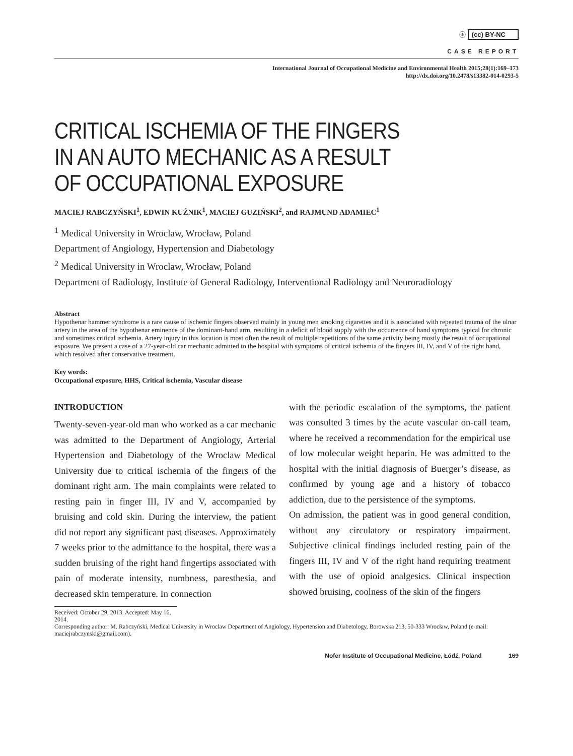ⓐ (cc) BY-NC
CASE REPORT
International Journal of Occupational Medicine and Environmental Health 2015;28(1):169–173
http://dx.doi.org/10.2478/s13382-014-0293-5
CRITICAL ISCHEMIA OF THE FINGERS
IN AN AUTO MECHANIC AS A RESULT
OF OCCUPATIONAL EXPOSURE
MACIEJ RABCZYŃSKI<sup>1</sup>, EDWIN KUŹNIK<sup>1</sup>, MACIEJ GUZIŃSKI<sup>2</sup>, and RAJMUND ADAMIEC<sup>1</sup>
<sup>1</sup> Medical University in Wroclaw, Wrocław, Poland
Department of Angiology, Hypertension and Diabetology
<sup>2</sup> Medical University in Wroclaw, Wrocław, Poland
Department of Radiology, Institute of General Radiology, Interventional Radiology and Neuroradiology
Abstract
Hypothenar hammer syndrome is a rare cause of ischemic fingers observed mainly in young men smoking cigarettes and it is associated with repeated trauma of the ulnar artery in the area of the hypothenar eminence of the dominant-hand arm, resulting in a deficit of blood supply with the occurrence of hand symptoms typical for chronic and sometimes critical ischemia. Artery injury in this location is most often the result of multiple repetitions of the same activity being mostly the result of occupational exposure. We present a case of a 27-year-old car mechanic admitted to the hospital with symptoms of critical ischemia of the fingers III, IV, and V of the right hand, which resolved after conservative treatment.
Key words:
Occupational exposure, HHS, Critical ischemia, Vascular disease
INTRODUCTION
Twenty-seven-year-old man who worked as a car mechanic was admitted to the Department of Angiology, Arterial Hypertension and Diabetology of the Wroclaw Medical University due to critical ischemia of the fingers of the dominant right arm. The main complaints were related to resting pain in finger III, IV and V, accompanied by bruising and cold skin. During the interview, the patient did not report any significant past diseases. Approximately 7 weeks prior to the admittance to the hospital, there was a sudden bruising of the right hand fingertips associated with pain of moderate intensity, numbness, paresthesia, and decreased skin temperature. In connection
with the periodic escalation of the symptoms, the patient was consulted 3 times by the acute vascular on-call team, where he received a recommendation for the empirical use of low molecular weight heparin. He was admitted to the hospital with the initial diagnosis of Buerger’s disease, as confirmed by young age and a history of tobacco addiction, due to the persistence of the symptoms.
On admission, the patient was in good general condition, without any circulatory or respiratory impairment. Subjective clinical findings included resting pain of the fingers III, IV and V of the right hand requiring treatment with the use of opioid analgesics. Clinical inspection showed bruising, coolness of the skin of the fingers
Received: October 29, 2013. Accepted: May 16, 2014.
Corresponding author: M. Rabczyński, Medical University in Wroclaw Department of Angiology, Hypertension and Diabetology, Borowska 213, 50-333 Wrocław, Poland (e-mail: maciejrabczynski@gmail.com).
Nofer Institute of Occupational Medicine, Łódź, Poland 169